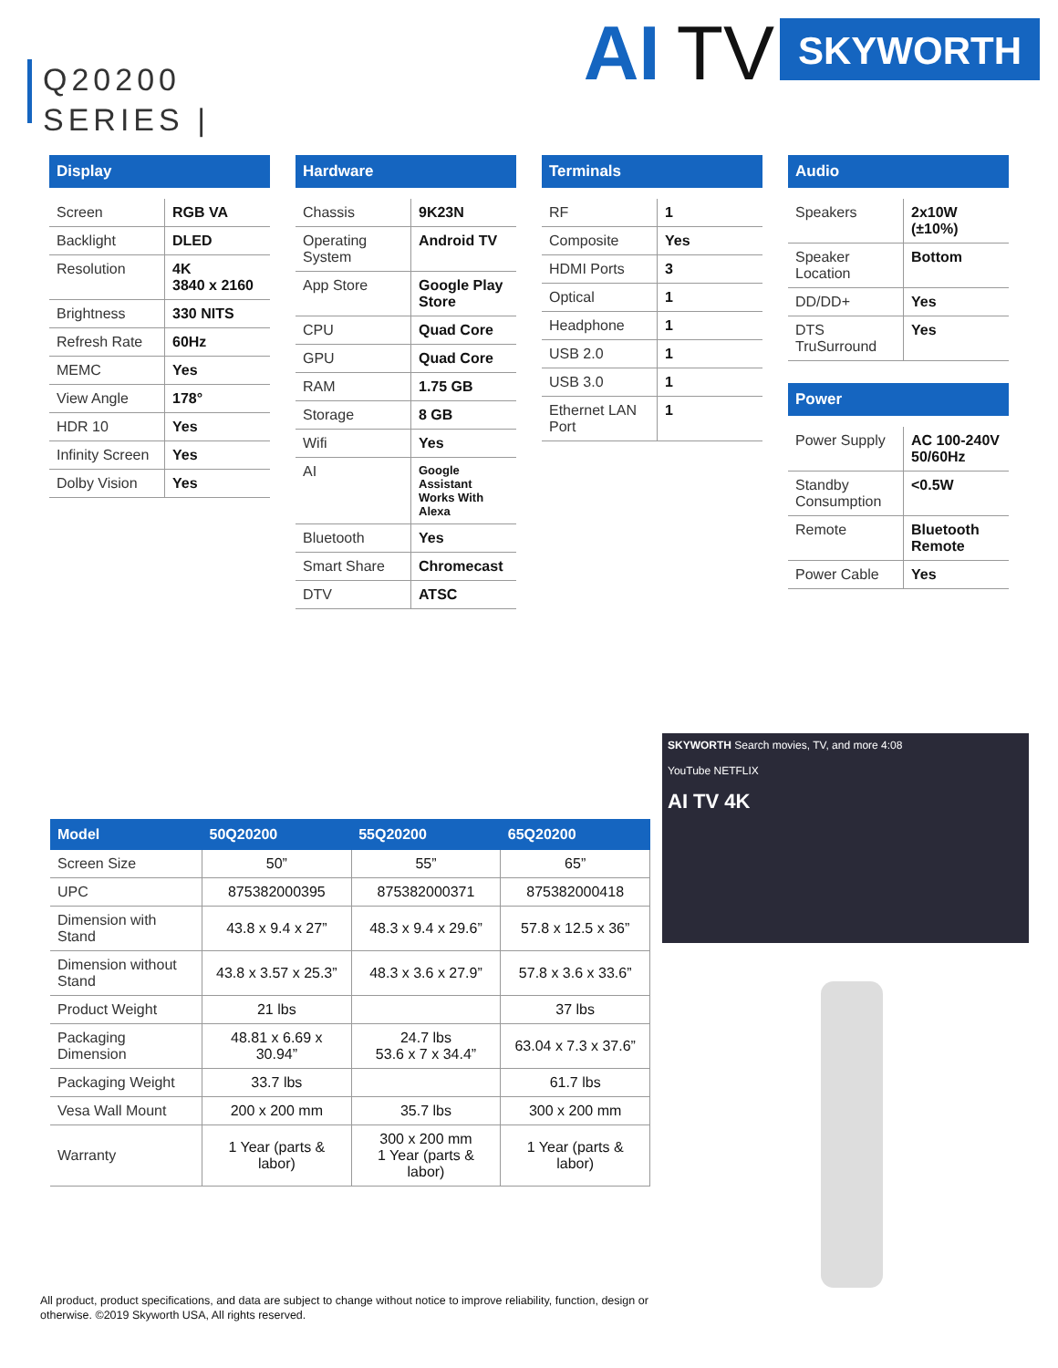Q20200
SERIES |
AI TV SKYWORTH
Display
| Screen | RGB VA |
| Backlight | DLED |
| Resolution | 4K 3840 x 2160 |
| Brightness | 330 NITS |
| Refresh Rate | 60Hz |
| MEMC | Yes |
| View Angle | 178° |
| HDR 10 | Yes |
| Infinity Screen | Yes |
| Dolby Vision | Yes |
Hardware
| Chassis | 9K23N |
| Operating System | Android TV |
| App Store | Google Play Store |
| CPU | Quad Core |
| GPU | Quad Core |
| RAM | 1.75 GB |
| Storage | 8 GB |
| Wifi | Yes |
| AI | Google Assistant Works With Alexa |
| Bluetooth | Yes |
| Smart Share | Chromecast |
| DTV | ATSC |
Terminals
| RF | 1 |
| Composite | Yes |
| HDMI Ports | 3 |
| Optical | 1 |
| Headphone | 1 |
| USB 2.0 | 1 |
| USB 3.0 | 1 |
| Ethernet LAN Port | 1 |
Audio
| Speakers | 2x10W (±10%) |
| Speaker Location | Bottom |
| DD/DD+ | Yes |
| DTS TruSurround | Yes |
Power
| Power Supply | AC 100-240V 50/60Hz |
| Standby Consumption | <0.5W |
| Remote | Bluetooth Remote |
| Power Cable | Yes |
| Model | 50Q20200 | 55Q20200 | 65Q20200 |
| --- | --- | --- | --- |
| Screen Size | 50” | 55” | 65” |
| UPC | 875382000395 | 875382000371 | 875382000418 |
| Dimension with Stand | 43.8 x 9.4 x 27” | 48.3 x 9.4 x 29.6” | 57.8 x 12.5 x 36” |
| Dimension without Stand | 43.8 x 3.57 x 25.3” | 48.3 x 3.6 x 27.9” | 57.8 x 3.6 x 33.6” |
| Product Weight | 21 lbs | | 37 lbs |
| Packaging Dimension | 48.81 x 6.69 x 30.94” | 24.7 lbs 53.6 x 7 x 34.4” | 63.04 x 7.3 x 37.6” |
| Packaging Weight | 33.7 lbs | | 61.7 lbs |
| Vesa Wall Mount | 200 x 200 mm | 35.7 lbs | 300 x 200 mm |
| Warranty | 1 Year (parts & labor) | 300 x 200 mm 1 Year (parts & labor) | 1 Year (parts & labor) |
SKYWORTH Search movies, TV, and more 4:08
YouTube NETFLIX
AI TV 4K
All product, product specifications, and data are subject to change without notice to improve reliability, function, design or otherwise. ©2019 Skyworth USA, All rights reserved.